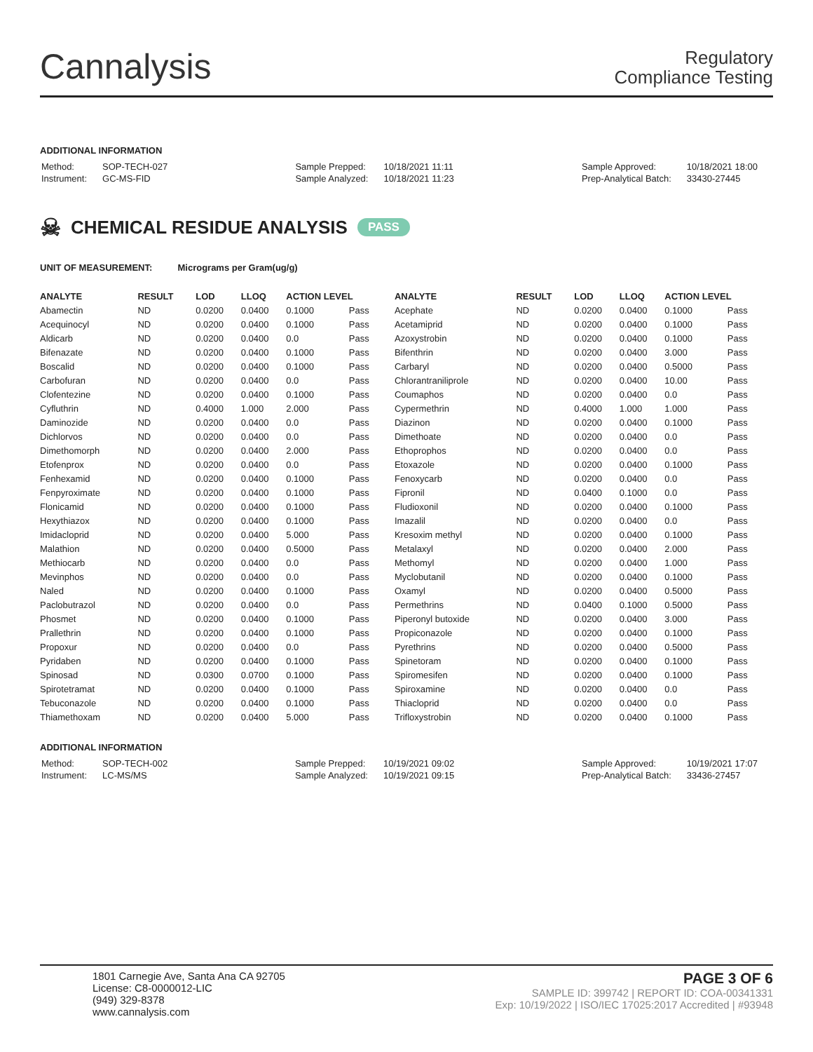Cannalysis
Regulatory
Compliance Testing
ADDITIONAL INFORMATION
| Method: | SOP-TECH-027 |
| Instrument: | GC-MS-FID |
| Sample Prepped: | 10/18/2021 11:11 |
| Sample Analyzed: | 10/18/2021 11:23 |
| Sample Approved: | 10/18/2021 18:00 |
| Prep-Analytical Batch: | 33430-27445 |
☠ CHEMICAL RESIDUE ANALYSIS PASS
UNIT OF MEASUREMENT: Micrograms per Gram(ug/g)
| ANALYTE | RESULT | LOD | LLOQ | ACTION LEVEL | | ANALYTE | RESULT | LOD | LLOQ | ACTION LEVEL | |
| --- | --- | --- | --- | --- | --- | --- | --- | --- | --- | --- | --- |
| Abamectin | ND | 0.0200 | 0.0400 | 0.1000 | Pass | Acephate | ND | 0.0200 | 0.0400 | 0.1000 | Pass |
| Acequinocyl | ND | 0.0200 | 0.0400 | 0.1000 | Pass | Acetamiprid | ND | 0.0200 | 0.0400 | 0.1000 | Pass |
| Aldicarb | ND | 0.0200 | 0.0400 | 0.0 | Pass | Azoxystrobin | ND | 0.0200 | 0.0400 | 0.1000 | Pass |
| Bifenazate | ND | 0.0200 | 0.0400 | 0.1000 | Pass | Bifenthrin | ND | 0.0200 | 0.0400 | 3.000 | Pass |
| Boscalid | ND | 0.0200 | 0.0400 | 0.1000 | Pass | Carbaryl | ND | 0.0200 | 0.0400 | 0.5000 | Pass |
| Carbofuran | ND | 0.0200 | 0.0400 | 0.0 | Pass | Chlorantraniliprole | ND | 0.0200 | 0.0400 | 10.00 | Pass |
| Clofentezine | ND | 0.0200 | 0.0400 | 0.1000 | Pass | Coumaphos | ND | 0.0200 | 0.0400 | 0.0 | Pass |
| Cyfluthrin | ND | 0.4000 | 1.000 | 2.000 | Pass | Cypermethrin | ND | 0.4000 | 1.000 | 1.000 | Pass |
| Daminozide | ND | 0.0200 | 0.0400 | 0.0 | Pass | Diazinon | ND | 0.0200 | 0.0400 | 0.1000 | Pass |
| Dichlorvos | ND | 0.0200 | 0.0400 | 0.0 | Pass | Dimethoate | ND | 0.0200 | 0.0400 | 0.0 | Pass |
| Dimethomorph | ND | 0.0200 | 0.0400 | 2.000 | Pass | Ethoprophos | ND | 0.0200 | 0.0400 | 0.0 | Pass |
| Etofenprox | ND | 0.0200 | 0.0400 | 0.0 | Pass | Etoxazole | ND | 0.0200 | 0.0400 | 0.1000 | Pass |
| Fenhexamid | ND | 0.0200 | 0.0400 | 0.1000 | Pass | Fenoxycarb | ND | 0.0200 | 0.0400 | 0.0 | Pass |
| Fenpyroximate | ND | 0.0200 | 0.0400 | 0.1000 | Pass | Fipronil | ND | 0.0400 | 0.1000 | 0.0 | Pass |
| Flonicamid | ND | 0.0200 | 0.0400 | 0.1000 | Pass | Fludioxonil | ND | 0.0200 | 0.0400 | 0.1000 | Pass |
| Hexythiazox | ND | 0.0200 | 0.0400 | 0.1000 | Pass | Imazalil | ND | 0.0200 | 0.0400 | 0.0 | Pass |
| Imidacloprid | ND | 0.0200 | 0.0400 | 5.000 | Pass | Kresoxim methyl | ND | 0.0200 | 0.0400 | 0.1000 | Pass |
| Malathion | ND | 0.0200 | 0.0400 | 0.5000 | Pass | Metalaxyl | ND | 0.0200 | 0.0400 | 2.000 | Pass |
| Methiocarb | ND | 0.0200 | 0.0400 | 0.0 | Pass | Methomyl | ND | 0.0200 | 0.0400 | 1.000 | Pass |
| Mevinphos | ND | 0.0200 | 0.0400 | 0.0 | Pass | Myclobutanil | ND | 0.0200 | 0.0400 | 0.1000 | Pass |
| Naled | ND | 0.0200 | 0.0400 | 0.1000 | Pass | Oxamyl | ND | 0.0200 | 0.0400 | 0.5000 | Pass |
| Paclobutrazol | ND | 0.0200 | 0.0400 | 0.0 | Pass | Permethrins | ND | 0.0400 | 0.1000 | 0.5000 | Pass |
| Phosmet | ND | 0.0200 | 0.0400 | 0.1000 | Pass | Piperonyl butoxide | ND | 0.0200 | 0.0400 | 3.000 | Pass |
| Prallethrin | ND | 0.0200 | 0.0400 | 0.1000 | Pass | Propiconazole | ND | 0.0200 | 0.0400 | 0.1000 | Pass |
| Propoxur | ND | 0.0200 | 0.0400 | 0.0 | Pass | Pyrethrins | ND | 0.0200 | 0.0400 | 0.5000 | Pass |
| Pyridaben | ND | 0.0200 | 0.0400 | 0.1000 | Pass | Spinetoram | ND | 0.0200 | 0.0400 | 0.1000 | Pass |
| Spinosad | ND | 0.0300 | 0.0700 | 0.1000 | Pass | Spiromesifen | ND | 0.0200 | 0.0400 | 0.1000 | Pass |
| Spirotetramat | ND | 0.0200 | 0.0400 | 0.1000 | Pass | Spiroxamine | ND | 0.0200 | 0.0400 | 0.0 | Pass |
| Tebuconazole | ND | 0.0200 | 0.0400 | 0.1000 | Pass | Thiacloprid | ND | 0.0200 | 0.0400 | 0.0 | Pass |
| Thiamethoxam | ND | 0.0200 | 0.0400 | 5.000 | Pass | Trifloxystrobin | ND | 0.0200 | 0.0400 | 0.1000 | Pass |
ADDITIONAL INFORMATION
| Method: | SOP-TECH-002 |
| Instrument: | LC-MS/MS |
| Sample Prepped: | 10/19/2021 09:02 |
| Sample Analyzed: | 10/19/2021 09:15 |
| Sample Approved: | 10/19/2021 17:07 |
| Prep-Analytical Batch: | 33436-27457 |
1801 Carnegie Ave, Santa Ana CA 92705
License: C8-0000012-LIC
(949) 329-8378
www.cannalysis.com
PAGE 3 OF 6
SAMPLE ID: 399742 | REPORT ID: COA-00341331
Exp: 10/19/2022 | ISO/IEC 17025:2017 Accredited | #93948